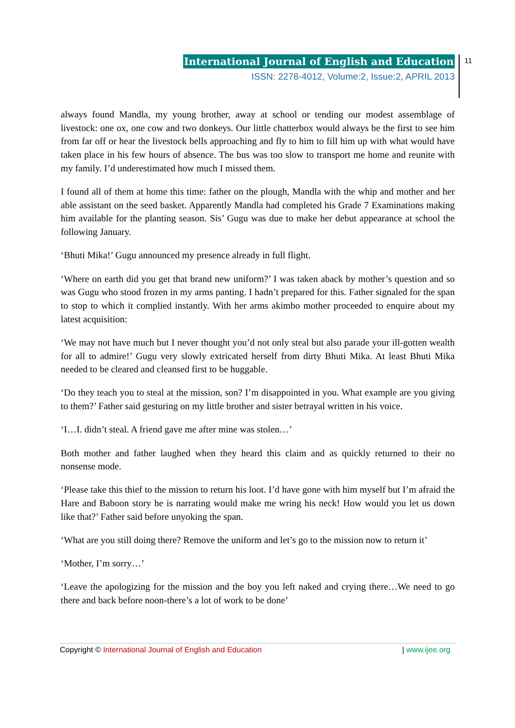International Journal of English and Education
ISSN: 2278-4012, Volume:2, Issue:2, APRIL 2013
11
always found Mandla, my young brother, away at school or tending our modest assemblage of livestock: one ox, one cow and two donkeys. Our little chatterbox would always be the first to see him from far off or hear the livestock bells approaching and fly to him to fill him up with what would have taken place in his few hours of absence. The bus was too slow to transport me home and reunite with my family. I’d underestimated how much I missed them.
I found all of them at home this time: father on the plough, Mandla with the whip and mother and her able assistant on the seed basket. Apparently Mandla had completed his Grade 7 Examinations making him available for the planting season. Sis’ Gugu was due to make her debut appearance at school the following January.
‘Bhuti Mika!’ Gugu announced my presence already in full flight.
‘Where on earth did you get that brand new uniform?’ I was taken aback by mother’s question and so was Gugu who stood frozen in my arms panting. I hadn’t prepared for this. Father signaled for the span to stop to which it complied instantly. With her arms akimbo mother proceeded to enquire about my latest acquisition:
‘We may not have much but I never thought you’d not only steal but also parade your ill-gotten wealth for all to admire!’ Gugu very slowly extricated herself from dirty Bhuti Mika. At least Bhuti Mika needed to be cleared and cleansed first to be huggable.
‘Do they teach you to steal at the mission, son? I’m disappointed in you. What example are you giving to them?’ Father said gesturing on my little brother and sister betrayal written in his voice.
‘I…I. didn’t steal. A friend gave me after mine was stolen…’
Both mother and father laughed when they heard this claim and as quickly returned to their no nonsense mode.
‘Please take this thief to the mission to return his loot. I’d have gone with him myself but I’m afraid the Hare and Baboon story he is narrating would make me wring his neck! How would you let us down like that?’ Father said before unyoking the span.
‘What are you still doing there? Remove the uniform and let’s go to the mission now to return it’
‘Mother, I’m sorry…’
‘Leave the apologizing for the mission and the boy you left naked and crying there…We need to go there and back before noon-there’s a lot of work to be done’
Copyright © International Journal of English and Education | www.ijee.org